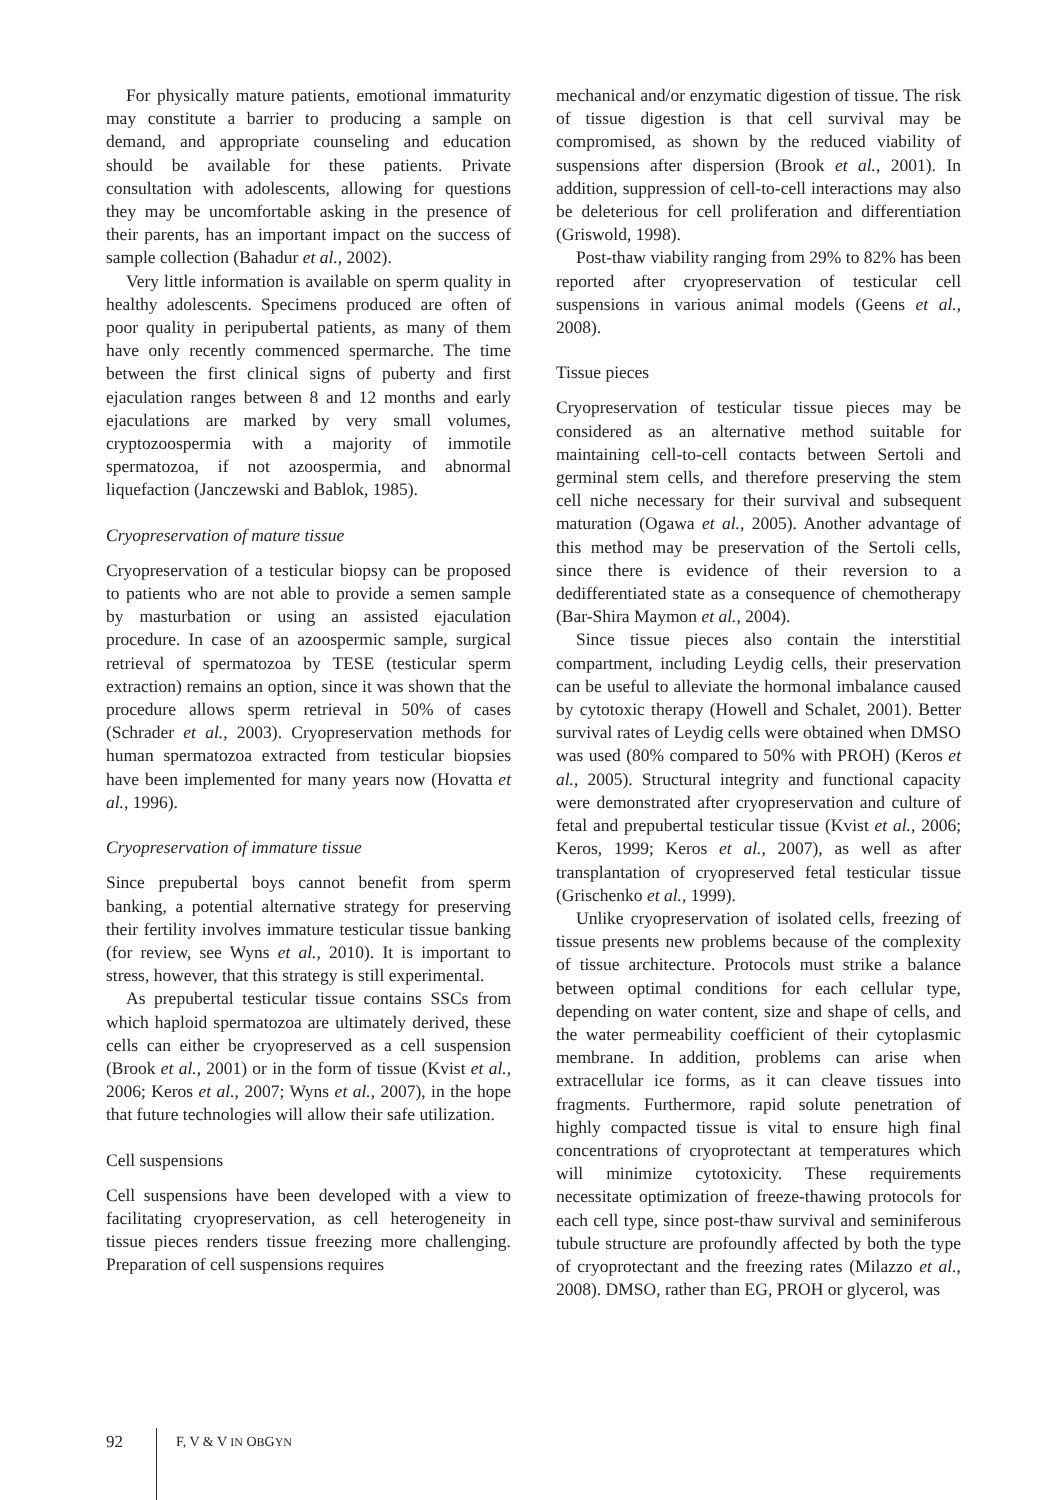For physically mature patients, emotional immaturity may constitute a barrier to producing a sample on demand, and appropriate counseling and education should be available for these patients. Private consultation with adolescents, allowing for questions they may be uncomfortable asking in the presence of their parents, has an important impact on the success of sample collection (Bahadur et al., 2002).
Very little information is available on sperm quality in healthy adolescents. Specimens produced are often of poor quality in peripubertal patients, as many of them have only recently commenced spermarche. The time between the first clinical signs of puberty and first ejaculation ranges between 8 and 12 months and early ejaculations are marked by very small volumes, cryptozoospermia with a majority of immotile spermatozoa, if not azoospermia, and abnormal liquefaction (Janczewski and Bablok, 1985).
Cryopreservation of mature tissue
Cryopreservation of a testicular biopsy can be proposed to patients who are not able to provide a semen sample by masturbation or using an assisted ejaculation procedure. In case of an azoospermic sample, surgical retrieval of spermatozoa by TESE (testicular sperm extraction) remains an option, since it was shown that the procedure allows sperm retrieval in 50% of cases (Schrader et al., 2003). Cryopreservation methods for human spermatozoa extracted from testicular biopsies have been implemented for many years now (Hovatta et al., 1996).
Cryopreservation of immature tissue
Since prepubertal boys cannot benefit from sperm banking, a potential alternative strategy for preserving their fertility involves immature testicular tissue banking (for review, see Wyns et al., 2010). It is important to stress, however, that this strategy is still experimental.
As prepubertal testicular tissue contains SSCs from which haploid spermatozoa are ultimately derived, these cells can either be cryopreserved as a cell suspension (Brook et al., 2001) or in the form of tissue (Kvist et al., 2006; Keros et al., 2007; Wyns et al., 2007), in the hope that future technologies will allow their safe utilization.
Cell suspensions
Cell suspensions have been developed with a view to facilitating cryopreservation, as cell heterogeneity in tissue pieces renders tissue freezing more challenging. Preparation of cell suspensions requires
mechanical and/or enzymatic digestion of tissue. The risk of tissue digestion is that cell survival may be compromised, as shown by the reduced viability of suspensions after dispersion (Brook et al., 2001). In addition, suppression of cell-to-cell interactions may also be deleterious for cell proliferation and differentiation (Griswold, 1998).
Post-thaw viability ranging from 29% to 82% has been reported after cryopreservation of testicular cell suspensions in various animal models (Geens et al., 2008).
Tissue pieces
Cryopreservation of testicular tissue pieces may be considered as an alternative method suitable for maintaining cell-to-cell contacts between Sertoli and germinal stem cells, and therefore preserving the stem cell niche necessary for their survival and subsequent maturation (Ogawa et al., 2005). Another advantage of this method may be preservation of the Sertoli cells, since there is evidence of their reversion to a dedifferentiated state as a consequence of chemotherapy (Bar-Shira Maymon et al., 2004).
Since tissue pieces also contain the interstitial compartment, including Leydig cells, their preservation can be useful to alleviate the hormonal imbalance caused by cytotoxic therapy (Howell and Schalet, 2001). Better survival rates of Leydig cells were obtained when DMSO was used (80% compared to 50% with PROH) (Keros et al., 2005). Structural integrity and functional capacity were demonstrated after cryopreservation and culture of fetal and prepubertal testicular tissue (Kvist et al., 2006; Keros, 1999; Keros et al., 2007), as well as after transplantation of cryopreserved fetal testicular tissue (Grischenko et al., 1999).
Unlike cryopreservation of isolated cells, freezing of tissue presents new problems because of the complexity of tissue architecture. Protocols must strike a balance between optimal conditions for each cellular type, depending on water content, size and shape of cells, and the water permeability coefficient of their cytoplasmic membrane. In addition, problems can arise when extracellular ice forms, as it can cleave tissues into fragments. Furthermore, rapid solute penetration of highly compacted tissue is vital to ensure high final concentrations of cryoprotectant at temperatures which will minimize cytotoxicity. These requirements necessitate optimization of freeze-thawing protocols for each cell type, since post-thaw survival and seminiferous tubule structure are profoundly affected by both the type of cryoprotectant and the freezing rates (Milazzo et al., 2008). DMSO, rather than EG, PROH or glycerol, was
92 F, V & V IN OBGYN